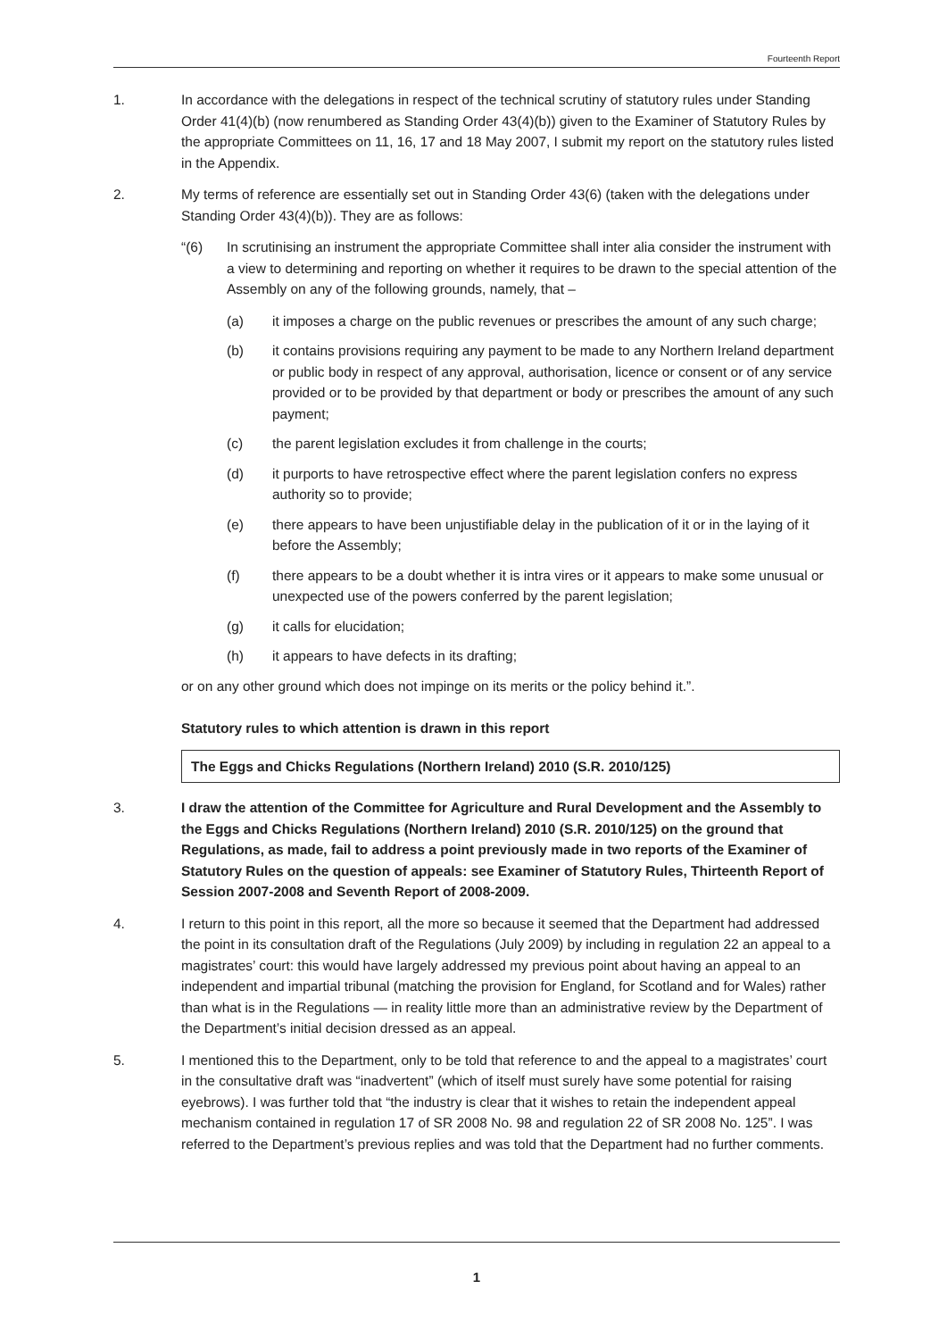Fourteenth Report
1. In accordance with the delegations in respect of the technical scrutiny of statutory rules under Standing Order 41(4)(b) (now renumbered as Standing Order 43(4)(b)) given to the Examiner of Statutory Rules by the appropriate Committees on 11, 16, 17 and 18 May 2007, I submit my report on the statutory rules listed in the Appendix.
2. My terms of reference are essentially set out in Standing Order 43(6) (taken with the delegations under Standing Order 43(4)(b)). They are as follows:
“(6) In scrutinising an instrument the appropriate Committee shall inter alia consider the instrument with a view to determining and reporting on whether it requires to be drawn to the special attention of the Assembly on any of the following grounds, namely, that –
(a) it imposes a charge on the public revenues or prescribes the amount of any such charge;
(b) it contains provisions requiring any payment to be made to any Northern Ireland department or public body in respect of any approval, authorisation, licence or consent or of any service provided or to be provided by that department or body or prescribes the amount of any such payment;
(c) the parent legislation excludes it from challenge in the courts;
(d) it purports to have retrospective effect where the parent legislation confers no express authority so to provide;
(e) there appears to have been unjustifiable delay in the publication of it or in the laying of it before the Assembly;
(f) there appears to be a doubt whether it is intra vires or it appears to make some unusual or unexpected use of the powers conferred by the parent legislation;
(g) it calls for elucidation;
(h) it appears to have defects in its drafting;
or on any other ground which does not impinge on its merits or the policy behind it.”.
Statutory rules to which attention is drawn in this report
The Eggs and Chicks Regulations (Northern Ireland) 2010 (S.R. 2010/125)
3. I draw the attention of the Committee for Agriculture and Rural Development and the Assembly to the Eggs and Chicks Regulations (Northern Ireland) 2010 (S.R. 2010/125) on the ground that Regulations, as made, fail to address a point previously made in two reports of the Examiner of Statutory Rules on the question of appeals: see Examiner of Statutory Rules, Thirteenth Report of Session 2007-2008 and Seventh Report of 2008-2009.
4. I return to this point in this report, all the more so because it seemed that the Department had addressed the point in its consultation draft of the Regulations (July 2009) by including in regulation 22 an appeal to a magistrates’ court: this would have largely addressed my previous point about having an appeal to an independent and impartial tribunal (matching the provision for England, for Scotland and for Wales) rather than what is in the Regulations — in reality little more than an administrative review by the Department of the Department’s initial decision dressed as an appeal.
5. I mentioned this to the Department, only to be told that reference to and the appeal to a magistrates’ court in the consultative draft was “inadvertent” (which of itself must surely have some potential for raising eyebrows). I was further told that “the industry is clear that it wishes to retain the independent appeal mechanism contained in regulation 17 of SR 2008 No. 98 and regulation 22 of SR 2008 No. 125”. I was referred to the Department’s previous replies and was told that the Department had no further comments.
1